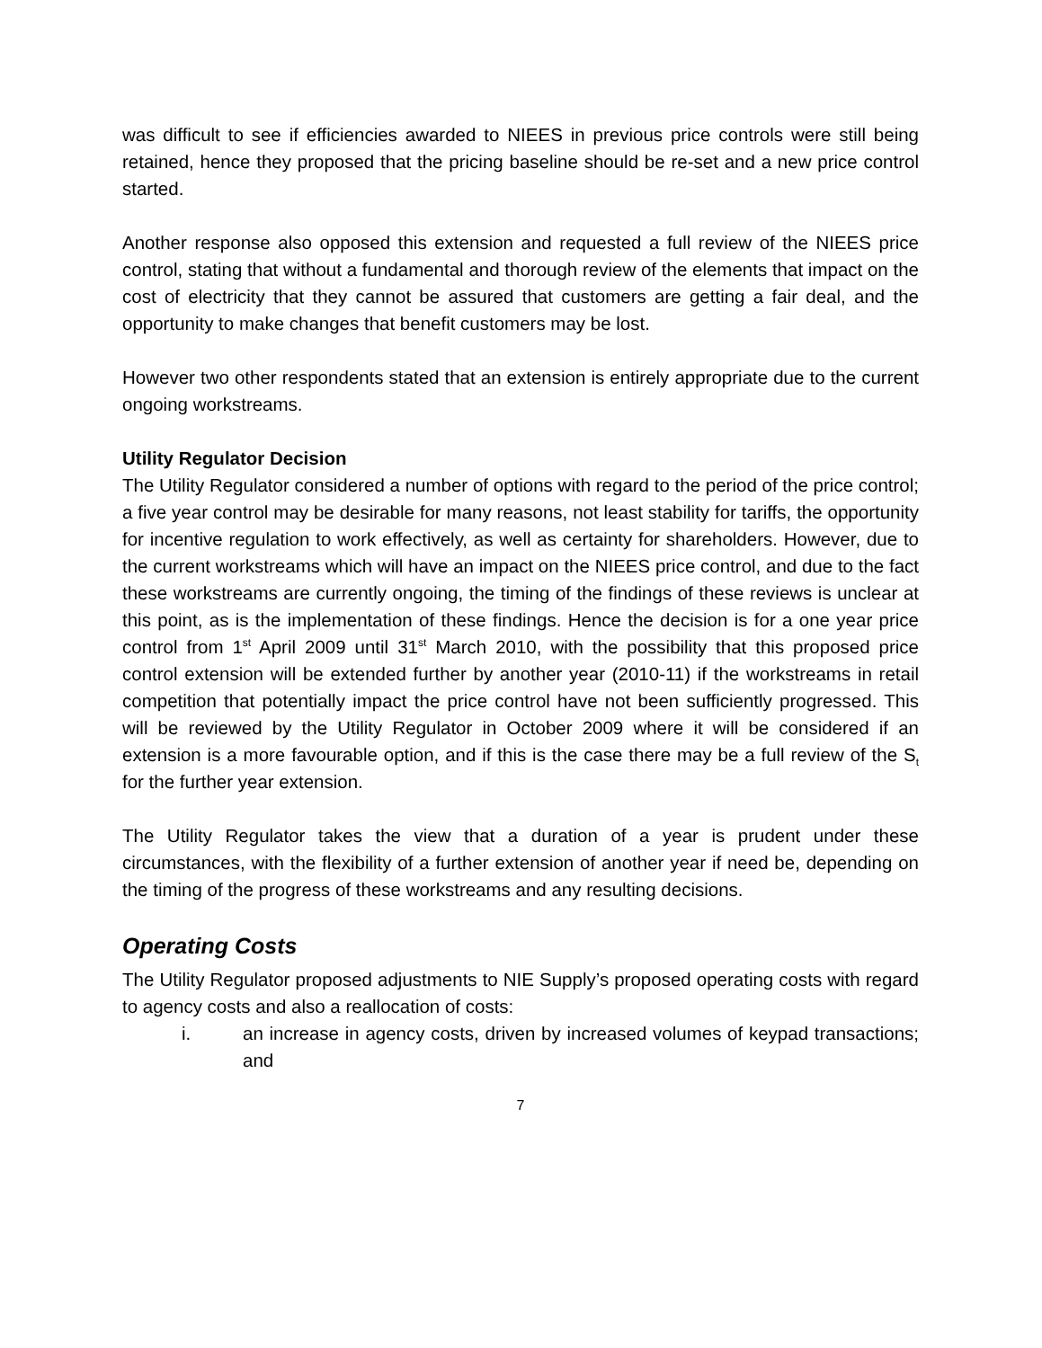was difficult to see if efficiencies awarded to NIEES in previous price controls were still being retained, hence they proposed that the pricing baseline should be re-set and a new price control started.
Another response also opposed this extension and requested a full review of the NIEES price control, stating that without a fundamental and thorough review of the elements that impact on the cost of electricity that they cannot be assured that customers are getting a fair deal, and the opportunity to make changes that benefit customers may be lost.
However two other respondents stated that an extension is entirely appropriate due to the current ongoing workstreams.
Utility Regulator Decision
The Utility Regulator considered a number of options with regard to the period of the price control; a five year control may be desirable for many reasons, not least stability for tariffs, the opportunity for incentive regulation to work effectively, as well as certainty for shareholders. However, due to the current workstreams which will have an impact on the NIEES price control, and due to the fact these workstreams are currently ongoing, the timing of the findings of these reviews is unclear at this point, as is the implementation of these findings. Hence the decision is for a one year price control from 1<sup>st</sup> April 2009 until 31<sup>st</sup> March 2010, with the possibility that this proposed price control extension will be extended further by another year (2010-11) if the workstreams in retail competition that potentially impact the price control have not been sufficiently progressed. This will be reviewed by the Utility Regulator in October 2009 where it will be considered if an extension is a more favourable option, and if this is the case there may be a full review of the S<sub>t</sub> for the further year extension.
The Utility Regulator takes the view that a duration of a year is prudent under these circumstances, with the flexibility of a further extension of another year if need be, depending on the timing of the progress of these workstreams and any resulting decisions.
Operating Costs
The Utility Regulator proposed adjustments to NIE Supply’s proposed operating costs with regard to agency costs and also a reallocation of costs:
i. an increase in agency costs, driven by increased volumes of keypad transactions; and
7